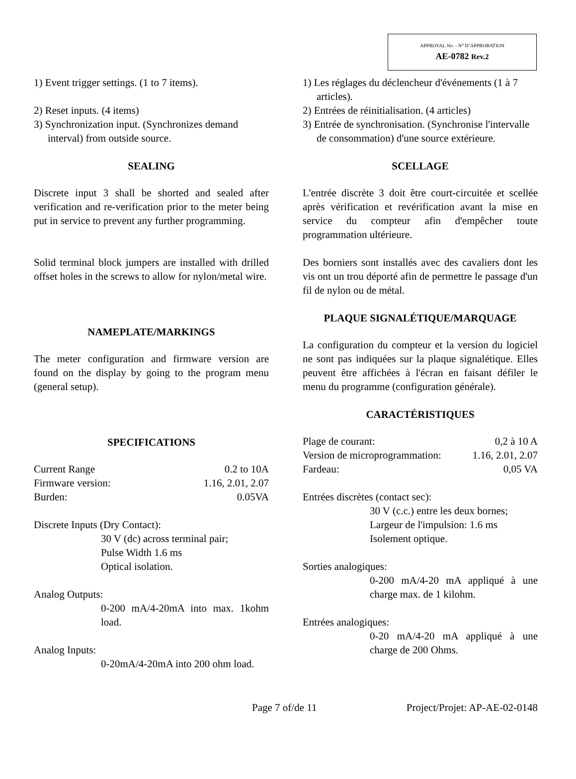APPROVAL No. - N° D’APPROBATION
AE-0782 Rev.2
1) Event trigger settings. (1 to 7 items).
2) Reset inputs. (4 items)
3) Synchronization input. (Synchronizes demand interval) from outside source.
SEALING
Discrete input 3 shall be shorted and sealed after verification and re-verification prior to the meter being put in service to prevent any further programming.
Solid terminal block jumpers are installed with drilled offset holes in the screws to allow for nylon/metal wire.
NAMEPLATE/MARKINGS
The meter configuration and firmware version are found on the display by going to the program menu (general setup).
SPECIFICATIONS
Current Range 0.2 to 10A
Firmware version: 1.16, 2.01, 2.07
Burden: 0.05VA
Discrete Inputs (Dry Contact):
30 V (dc) across terminal pair;
Pulse Width 1.6 ms
Optical isolation.
Analog Outputs:
0-200 mA/4-20mA into max. 1kohm load.
Analog Inputs:
0-20mA/4-20mA into 200 ohm load.
1) Les réglages du déclencheur d'événements (1 à 7 articles).
2) Entrées de réinitialisation. (4 articles)
3) Entrée de synchronisation. (Synchronise l'intervalle de consommation) d'une source extérieure.
SCELLAGE
L'entrée discrète 3 doit être court-circuitée et scellée après vérification et revérification avant la mise en service du compteur afin d'empêcher toute programmation ultérieure.
Des borniers sont installés avec des cavaliers dont les vis ont un trou déporté afin de permettre le passage d'un fil de nylon ou de métal.
PLAQUE SIGNALÉTIQUE/MARQUAGE
La configuration du compteur et la version du logiciel ne sont pas indiquées sur la plaque signalétique. Elles peuvent être affichées à l'écran en faisant défiler le menu du programme (configuration générale).
CARACTÉRISTIQUES
Plage de courant: 0,2 à 10 A
Version de microprogrammation: 1.16, 2.01, 2.07
Fardeau: 0,05 VA
Entrées discrètes (contact sec):
30 V (c.c.) entre les deux bornes;
Largeur de l'impulsion: 1.6 ms
Isolement optique.
Sorties analogiques:
0-200 mA/4-20 mA appliqué à une charge max. de 1 kilohm.
Entrées analogiques:
0-20 mA/4-20 mA appliqué à une charge de 200 Ohms.
Page 7 of/de 11 Project/Projet: AP-AE-02-0148